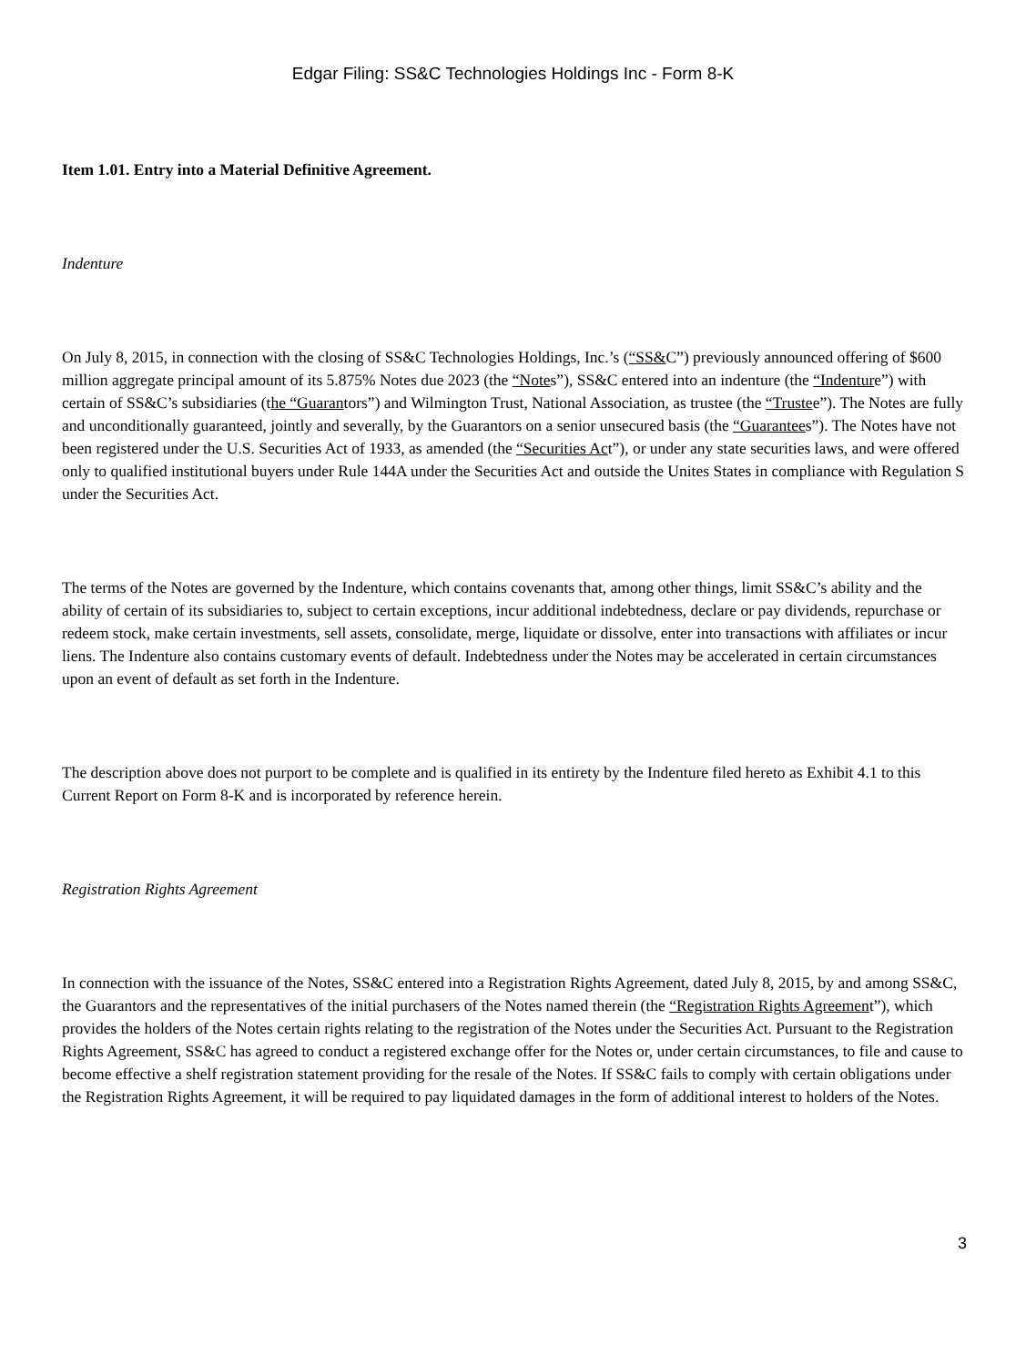Edgar Filing: SS&C Technologies Holdings Inc - Form 8-K
Item 1.01. Entry into a Material Definitive Agreement.
Indenture
On July 8, 2015, in connection with the closing of SS&C Technologies Holdings, Inc.’s (“SS&C”) previously announced offering of $600 million aggregate principal amount of its 5.875% Notes due 2023 (the “Notes”), SS&C entered into an indenture (the “Indenture”) with certain of SS&C’s subsidiaries (the “Guarantors”) and Wilmington Trust, National Association, as trustee (the “Trustee”). The Notes are fully and unconditionally guaranteed, jointly and severally, by the Guarantors on a senior unsecured basis (the “Guarantees”). The Notes have not been registered under the U.S. Securities Act of 1933, as amended (the “Securities Act”), or under any state securities laws, and were offered only to qualified institutional buyers under Rule 144A under the Securities Act and outside the Unites States in compliance with Regulation S under the Securities Act.
The terms of the Notes are governed by the Indenture, which contains covenants that, among other things, limit SS&C’s ability and the ability of certain of its subsidiaries to, subject to certain exceptions, incur additional indebtedness, declare or pay dividends, repurchase or redeem stock, make certain investments, sell assets, consolidate, merge, liquidate or dissolve, enter into transactions with affiliates or incur liens. The Indenture also contains customary events of default. Indebtedness under the Notes may be accelerated in certain circumstances upon an event of default as set forth in the Indenture.
The description above does not purport to be complete and is qualified in its entirety by the Indenture filed hereto as Exhibit 4.1 to this Current Report on Form 8-K and is incorporated by reference herein.
Registration Rights Agreement
In connection with the issuance of the Notes, SS&C entered into a Registration Rights Agreement, dated July 8, 2015, by and among SS&C, the Guarantors and the representatives of the initial purchasers of the Notes named therein (the “Registration Rights Agreement”), which provides the holders of the Notes certain rights relating to the registration of the Notes under the Securities Act. Pursuant to the Registration Rights Agreement, SS&C has agreed to conduct a registered exchange offer for the Notes or, under certain circumstances, to file and cause to become effective a shelf registration statement providing for the resale of the Notes. If SS&C fails to comply with certain obligations under the Registration Rights Agreement, it will be required to pay liquidated damages in the form of additional interest to holders of the Notes.
3